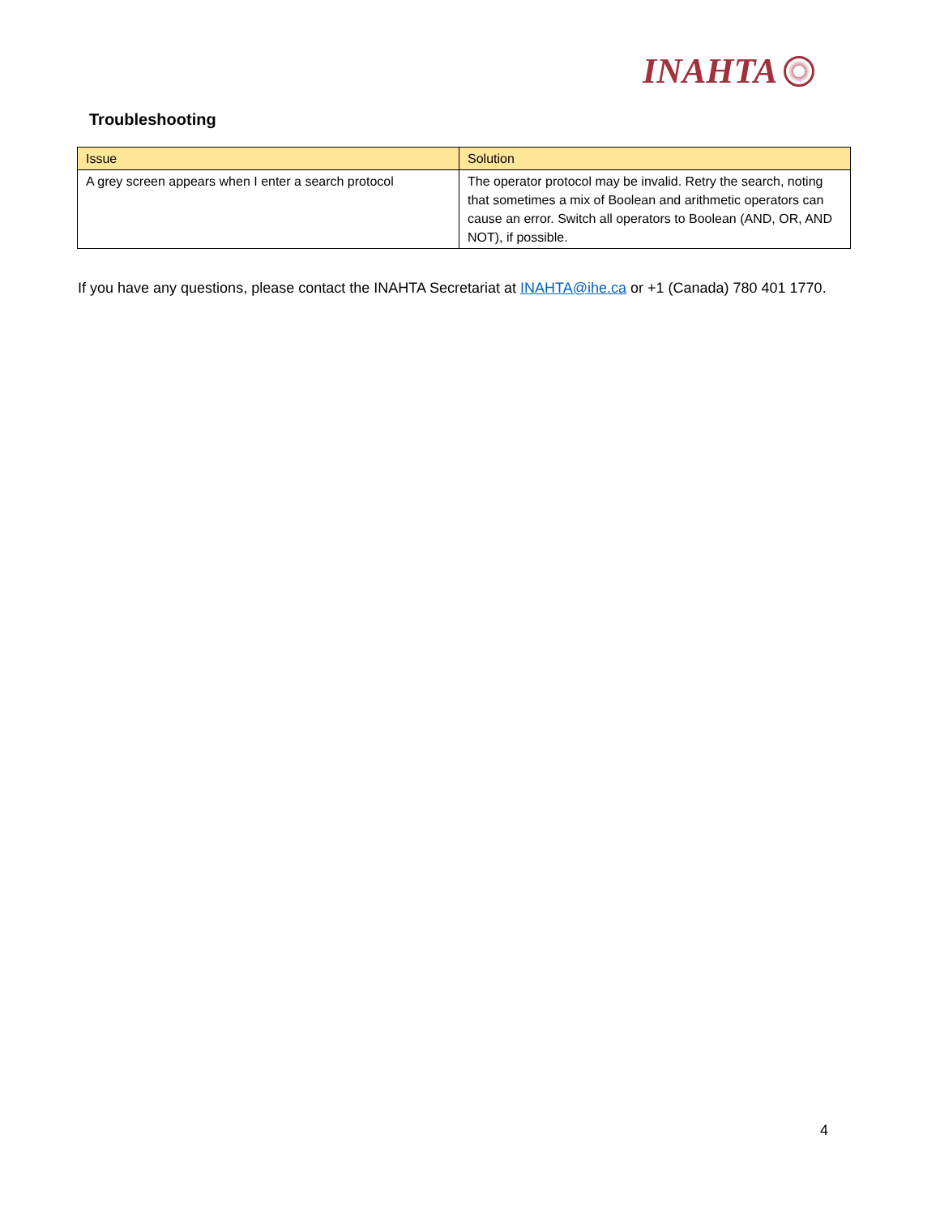INAHTA
Troubleshooting
| Issue | Solution |
| --- | --- |
| A grey screen appears when I enter a search protocol | The operator protocol may be invalid. Retry the search, noting that sometimes a mix of Boolean and arithmetic operators can cause an error. Switch all operators to Boolean (AND, OR, AND NOT), if possible. |
If you have any questions, please contact the INAHTA Secretariat at INAHTA@ihe.ca or +1 (Canada) 780 401 1770.
4